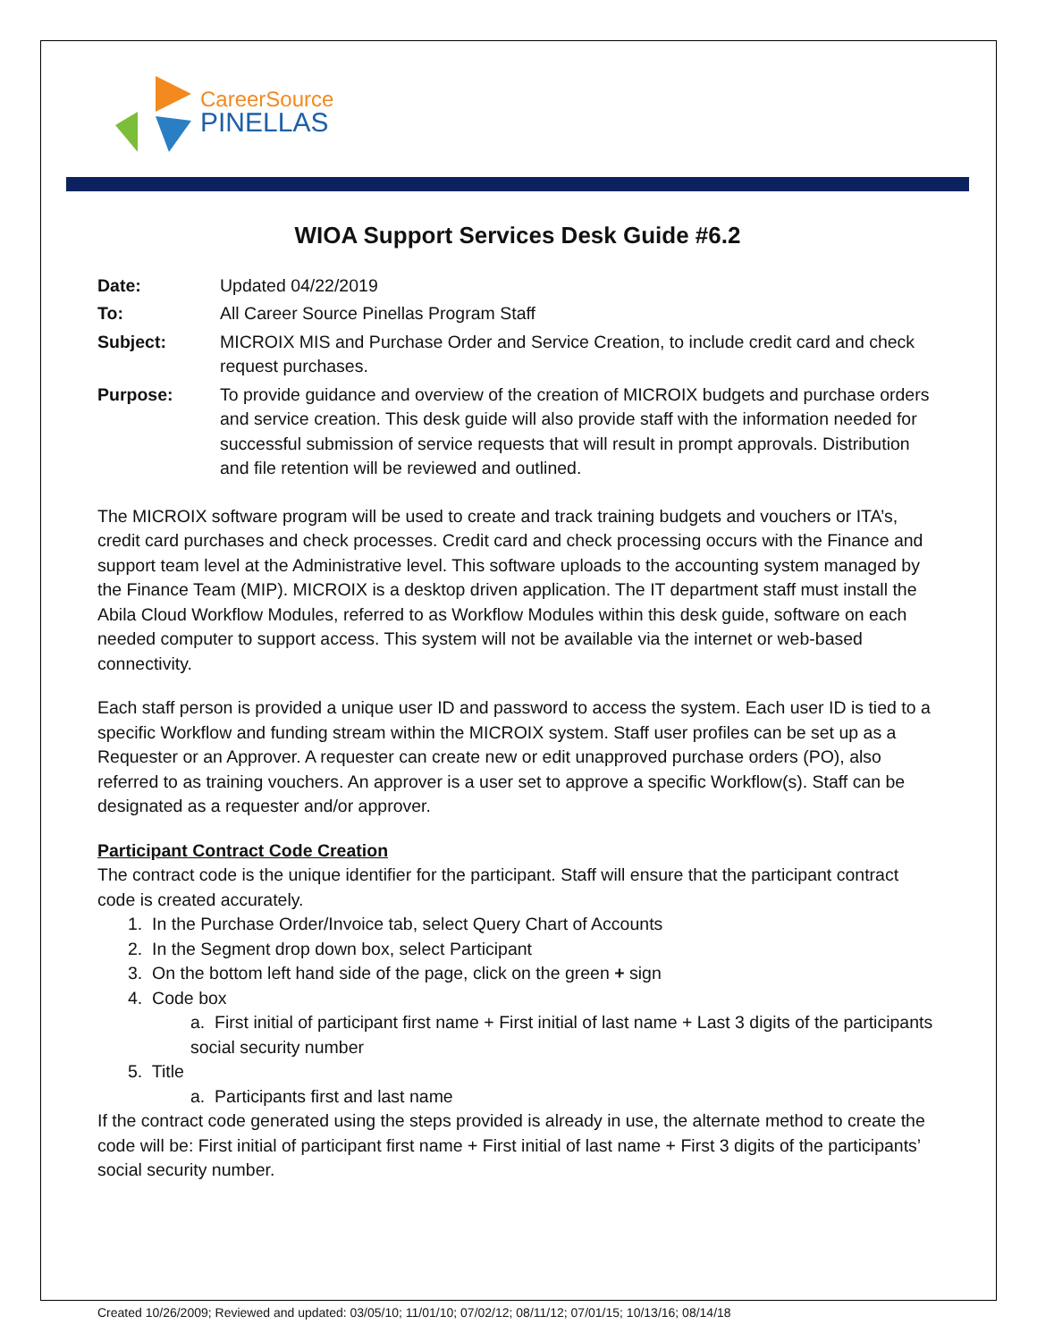CareerSource
PINELLAS
WIOA Support Services Desk Guide #6.2
| Date: | Updated 04/22/2019 |
| To: | All Career Source Pinellas Program Staff |
| Subject: | MICROIX MIS and Purchase Order and Service Creation, to include credit card and check request purchases. |
| Purpose: | To provide guidance and overview of the creation of MICROIX budgets and purchase orders and service creation. This desk guide will also provide staff with the information needed for successful submission of service requests that will result in prompt approvals. Distribution and file retention will be reviewed and outlined. |
The MICROIX software program will be used to create and track training budgets and vouchers or ITA’s, credit card purchases and check processes. Credit card and check processing occurs with the Finance and support team level at the Administrative level. This software uploads to the accounting system managed by the Finance Team (MIP). MICROIX is a desktop driven application. The IT department staff must install the Abila Cloud Workflow Modules, referred to as Workflow Modules within this desk guide, software on each needed computer to support access. This system will not be available via the internet or web-based connectivity.
Each staff person is provided a unique user ID and password to access the system. Each user ID is tied to a specific Workflow and funding stream within the MICROIX system. Staff user profiles can be set up as a Requester or an Approver. A requester can create new or edit unapproved purchase orders (PO), also referred to as training vouchers. An approver is a user set to approve a specific Workflow(s). Staff can be designated as a requester and/or approver.
Participant Contract Code Creation
The contract code is the unique identifier for the participant. Staff will ensure that the participant contract code is created accurately.
1. In the Purchase Order/Invoice tab, select Query Chart of Accounts
2. In the Segment drop down box, select Participant
3. On the bottom left hand side of the page, click on the green + sign
4. Code box
a. First initial of participant first name + First initial of last name + Last 3 digits of the participants social security number
5. Title
a. Participants first and last name
If the contract code generated using the steps provided is already in use, the alternate method to create the code will be: First initial of participant first name + First initial of last name + First 3 digits of the participants’ social security number.
Created 10/26/2009; Reviewed and updated: 03/05/10; 11/01/10; 07/02/12; 08/11/12; 07/01/15; 10/13/16; 08/14/18